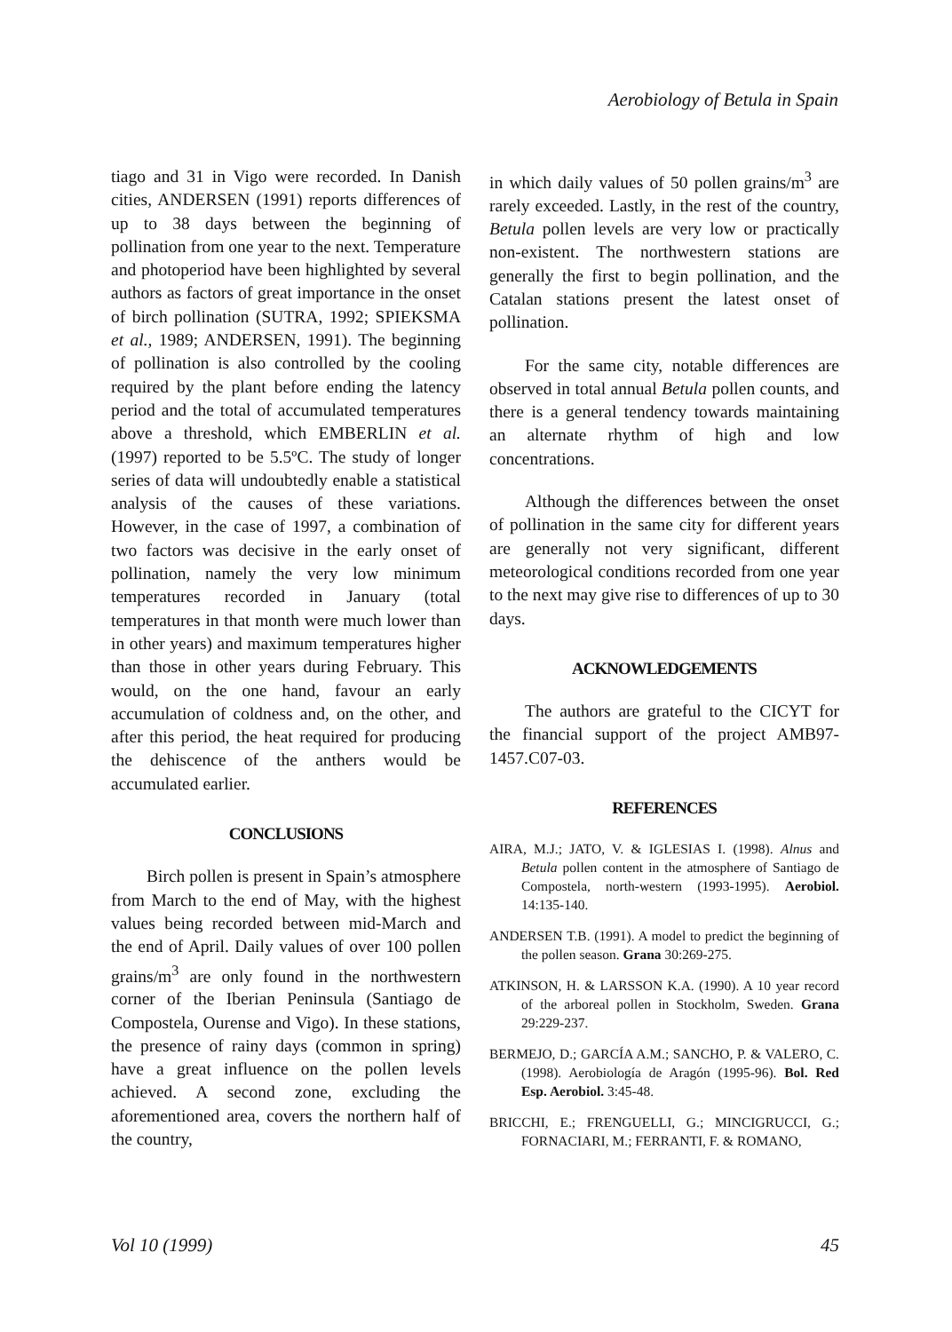Aerobiology of Betula in Spain
tiago and 31 in Vigo were recorded. In Danish cities, ANDERSEN (1991) reports differences of up to 38 days between the beginning of pollination from one year to the next. Temperature and photoperiod have been highlighted by several authors as factors of great importance in the onset of birch pollination (SUTRA, 1992; SPIEKSMA et al., 1989; ANDERSEN, 1991). The beginning of pollination is also controlled by the cooling required by the plant before ending the latency period and the total of accumulated temperatures above a threshold, which EMBERLIN et al. (1997) reported to be 5.5ºC. The study of longer series of data will undoubtedly enable a statistical analysis of the causes of these variations. However, in the case of 1997, a combination of two factors was decisive in the early onset of pollination, namely the very low minimum temperatures recorded in January (total temperatures in that month were much lower than in other years) and maximum temperatures higher than those in other years during February. This would, on the one hand, favour an early accumulation of coldness and, on the other, and after this period, the heat required for producing the dehiscence of the anthers would be accumulated earlier.
CONCLUSIONS
Birch pollen is present in Spain’s atmosphere from March to the end of May, with the highest values being recorded between mid-March and the end of April. Daily values of over 100 pollen grains/m<sup>3</sup> are only found in the northwestern corner of the Iberian Peninsula (Santiago de Compostela, Ourense and Vigo). In these stations, the presence of rainy days (common in spring) have a great influence on the pollen levels achieved. A second zone, excluding the aforementioned area, covers the northern half of the country,
in which daily values of 50 pollen grains/m<sup>3</sup> are rarely exceeded. Lastly, in the rest of the country, Betula pollen levels are very low or practically non-existent. The northwestern stations are generally the first to begin pollination, and the Catalan stations present the latest onset of pollination.
For the same city, notable differences are observed in total annual Betula pollen counts, and there is a general tendency towards maintaining an alternate rhythm of high and low concentrations.
Although the differences between the onset of pollination in the same city for different years are generally not very significant, different meteorological conditions recorded from one year to the next may give rise to differences of up to 30 days.
ACKNOWLEDGEMENTS
The authors are grateful to the CICYT for the financial support of the project AMB97-1457.C07-03.
REFERENCES
AIRA, M.J.; JATO, V. & IGLESIAS I. (1998). Alnus and Betula pollen content in the atmosphere of Santiago de Compostela, north-western (1993-1995). Aerobiol. 14:135-140.
ANDERSEN T.B. (1991). A model to predict the beginning of the pollen season. Grana 30:269-275.
ATKINSON, H. & LARSSON K.A. (1990). A 10 year record of the arboreal pollen in Stockholm, Sweden. Grana 29:229-237.
BERMEJO, D.; GARCÍA A.M.; SANCHO, P. & VALERO, C. (1998). Aerobiología de Aragón (1995-96). Bol. Red Esp. Aerobiol. 3:45-48.
BRICCHI, E.; FRENGUELLI, G.; MINCIGRUCCI, G.; FORNACIARI, M.; FERRANTI, F. & ROMANO,
Vol 10 (1999) 45